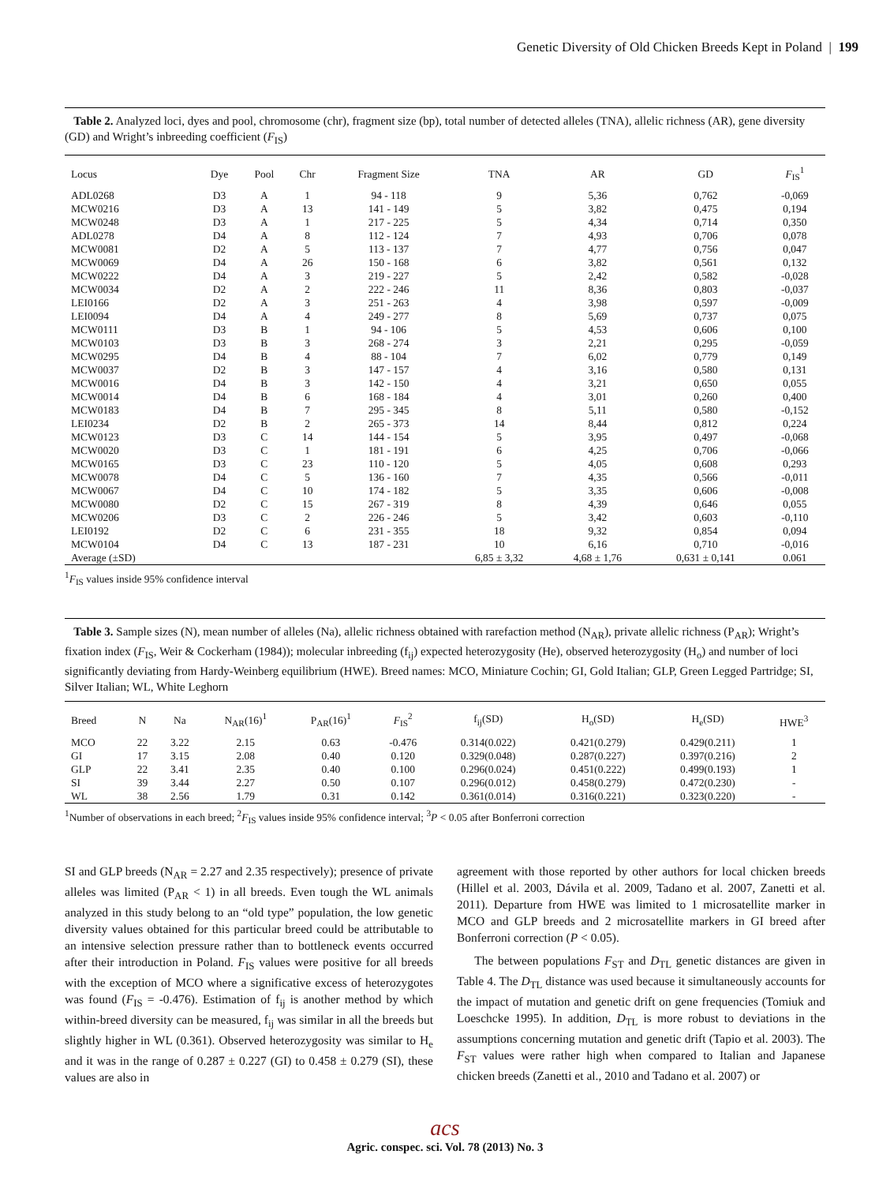Genetic Diversity of Old Chicken Breeds Kept in Poland | 199
Table 2. Analyzed loci, dyes and pool, chromosome (chr), fragment size (bp), total number of detected alleles (TNA), allelic richness (AR), gene diversity (GD) and Wright’s inbreeding coefficient (F<sub>IS</sub>)
| Locus | Dye | Pool | Chr | Fragment Size | TNA | AR | GD | F<sub>IS</sub><sup>1</sup> |
| --- | --- | --- | --- | --- | --- | --- | --- | --- |
| ADL0268 | D3 | A | 1 | 94 - 118 | 9 | 5,36 | 0,762 | -0,069 |
| MCW0216 | D3 | A | 13 | 141 - 149 | 5 | 3,82 | 0,475 | 0,194 |
| MCW0248 | D3 | A | 1 | 217 - 225 | 5 | 4,34 | 0,714 | 0,350 |
| ADL0278 | D4 | A | 8 | 112 - 124 | 7 | 4,93 | 0,706 | 0,078 |
| MCW0081 | D2 | A | 5 | 113 - 137 | 7 | 4,77 | 0,756 | 0,047 |
| MCW0069 | D4 | A | 26 | 150 - 168 | 6 | 3,82 | 0,561 | 0,132 |
| MCW0222 | D4 | A | 3 | 219 - 227 | 5 | 2,42 | 0,582 | -0,028 |
| MCW0034 | D2 | A | 2 | 222 - 246 | 11 | 8,36 | 0,803 | -0,037 |
| LEI0166 | D2 | A | 3 | 251 - 263 | 4 | 3,98 | 0,597 | -0,009 |
| LEI0094 | D4 | A | 4 | 249 - 277 | 8 | 5,69 | 0,737 | 0,075 |
| MCW0111 | D3 | B | 1 | 94 - 106 | 5 | 4,53 | 0,606 | 0,100 |
| MCW0103 | D3 | B | 3 | 268 - 274 | 3 | 2,21 | 0,295 | -0,059 |
| MCW0295 | D4 | B | 4 | 88 - 104 | 7 | 6,02 | 0,779 | 0,149 |
| MCW0037 | D2 | B | 3 | 147 - 157 | 4 | 3,16 | 0,580 | 0,131 |
| MCW0016 | D4 | B | 3 | 142 - 150 | 4 | 3,21 | 0,650 | 0,055 |
| MCW0014 | D4 | B | 6 | 168 - 184 | 4 | 3,01 | 0,260 | 0,400 |
| MCW0183 | D4 | B | 7 | 295 - 345 | 8 | 5,11 | 0,580 | -0,152 |
| LEI0234 | D2 | B | 2 | 265 - 373 | 14 | 8,44 | 0,812 | 0,224 |
| MCW0123 | D3 | C | 14 | 144 - 154 | 5 | 3,95 | 0,497 | -0,068 |
| MCW0020 | D3 | C | 1 | 181 - 191 | 6 | 4,25 | 0,706 | -0,066 |
| MCW0165 | D3 | C | 23 | 110 - 120 | 5 | 4,05 | 0,608 | 0,293 |
| MCW0078 | D4 | C | 5 | 136 - 160 | 7 | 4,35 | 0,566 | -0,011 |
| MCW0067 | D4 | C | 10 | 174 - 182 | 5 | 3,35 | 0,606 | -0,008 |
| MCW0080 | D2 | C | 15 | 267 - 319 | 8 | 4,39 | 0,646 | 0,055 |
| MCW0206 | D3 | C | 2 | 226 - 246 | 5 | 3,42 | 0,603 | -0,110 |
| LEI0192 | D2 | C | 6 | 231 - 355 | 18 | 9,32 | 0,854 | 0,094 |
| MCW0104 | D4 | C | 13 | 187 - 231 | 10 | 6,16 | 0,710 | -0,016 |
| Average (±SD) | | | | | 6,85 ± 3,32 | 4,68 ± 1,76 | 0,631 ± 0,141 | 0.061 |
<sup>1</sup> F<sub>IS</sub> values inside 95% confidence interval
Table 3. Sample sizes (N), mean number of alleles (Na), allelic richness obtained with rarefaction method (N<sub>AR</sub>), private allelic richness (P<sub>AR</sub>); Wright’s fixation index (F<sub>IS</sub>, Weir & Cockerham (1984)); molecular inbreeding (f<sub>ij</sub>) expected heterozygosity (He), observed heterozygosity (H<sub>o</sub>) and number of loci significantly deviating from Hardy-Weinberg equilibrium (HWE). Breed names: MCO, Miniature Cochin; GI, Gold Italian; GLP, Green Legged Partridge; SI, Silver Italian; WL, White Leghorn
| Breed | N | Na | N<sub>AR</sub>(16)<sup>1</sup> | P<sub>AR</sub>(16)<sup>1</sup> | F<sub>IS</sub><sup>2</sup> | f<sub>ij</sub>(SD) | H<sub>o</sub>(SD) | H<sub>e</sub>(SD) | HWE<sup>3</sup> |
| --- | --- | --- | --- | --- | --- | --- | --- | --- | --- |
| MCO | 22 | 3.22 | 2.15 | 0.63 | -0.476 | 0.314(0.022) | 0.421(0.279) | 0.429(0.211) | 1 |
| GI | 17 | 3.15 | 2.08 | 0.40 | 0.120 | 0.329(0.048) | 0.287(0.227) | 0.397(0.216) | 2 |
| GLP | 22 | 3.41 | 2.35 | 0.40 | 0.100 | 0.296(0.024) | 0.451(0.222) | 0.499(0.193) | 1 |
| SI | 39 | 3.44 | 2.27 | 0.50 | 0.107 | 0.296(0.012) | 0.458(0.279) | 0.472(0.230) | - |
| WL | 38 | 2.56 | 1.79 | 0.31 | 0.142 | 0.361(0.014) | 0.316(0.221) | 0.323(0.220) | - |
<sup>1</sup> Number of observations in each breed; <sup>2</sup>F<sub>IS</sub> values inside 95% confidence interval; <sup>3</sup>P < 0.05 after Bonferroni correction
SI and GLP breeds (N<sub>AR</sub> = 2.27 and 2.35 respectively); presence of private alleles was limited (P<sub>AR</sub> < 1) in all breeds. Even tough the WL animals analyzed in this study belong to an “old type” population, the low genetic diversity values obtained for this particular breed could be attributable to an intensive selection pressure rather than to bottleneck events occurred after their introduction in Poland. F<sub>IS</sub> values were positive for all breeds with the exception of MCO where a significative excess of heterozygotes was found (F<sub>IS</sub> = -0.476). Estimation of f<sub>ij</sub> is another method by which within-breed diversity can be measured, f<sub>ij</sub> was similar in all the breeds but slightly higher in WL (0.361). Observed heterozygosity was similar to H<sub>e</sub> and it was in the range of 0.287 ± 0.227 (GI) to 0.458 ± 0.279 (SI), these values are also in
agreement with those reported by other authors for local chicken breeds (Hillel et al. 2003, Dávila et al. 2009, Tadano et al. 2007, Zanetti et al. 2011). Departure from HWE was limited to 1 microsatellite marker in MCO and GLP breeds and 2 microsatellite markers in GI breed after Bonferroni correction (P < 0.05).
The between populations F<sub>ST</sub> and D<sub>TL</sub> genetic distances are given in Table 4. The D<sub>TL</sub> distance was used because it simultaneously accounts for the impact of mutation and genetic drift on gene frequencies (Tomiuk and Loeschcke 1995). In addition, D<sub>TL</sub> is more robust to deviations in the assumptions concerning mutation and genetic drift (Tapio et al. 2003). The F<sub>ST</sub> values were rather high when compared to Italian and Japanese chicken breeds (Zanetti et al., 2010 and Tadano et al. 2007) or
acs
Agric. conspec. sci. Vol. 78 (2013) No. 3